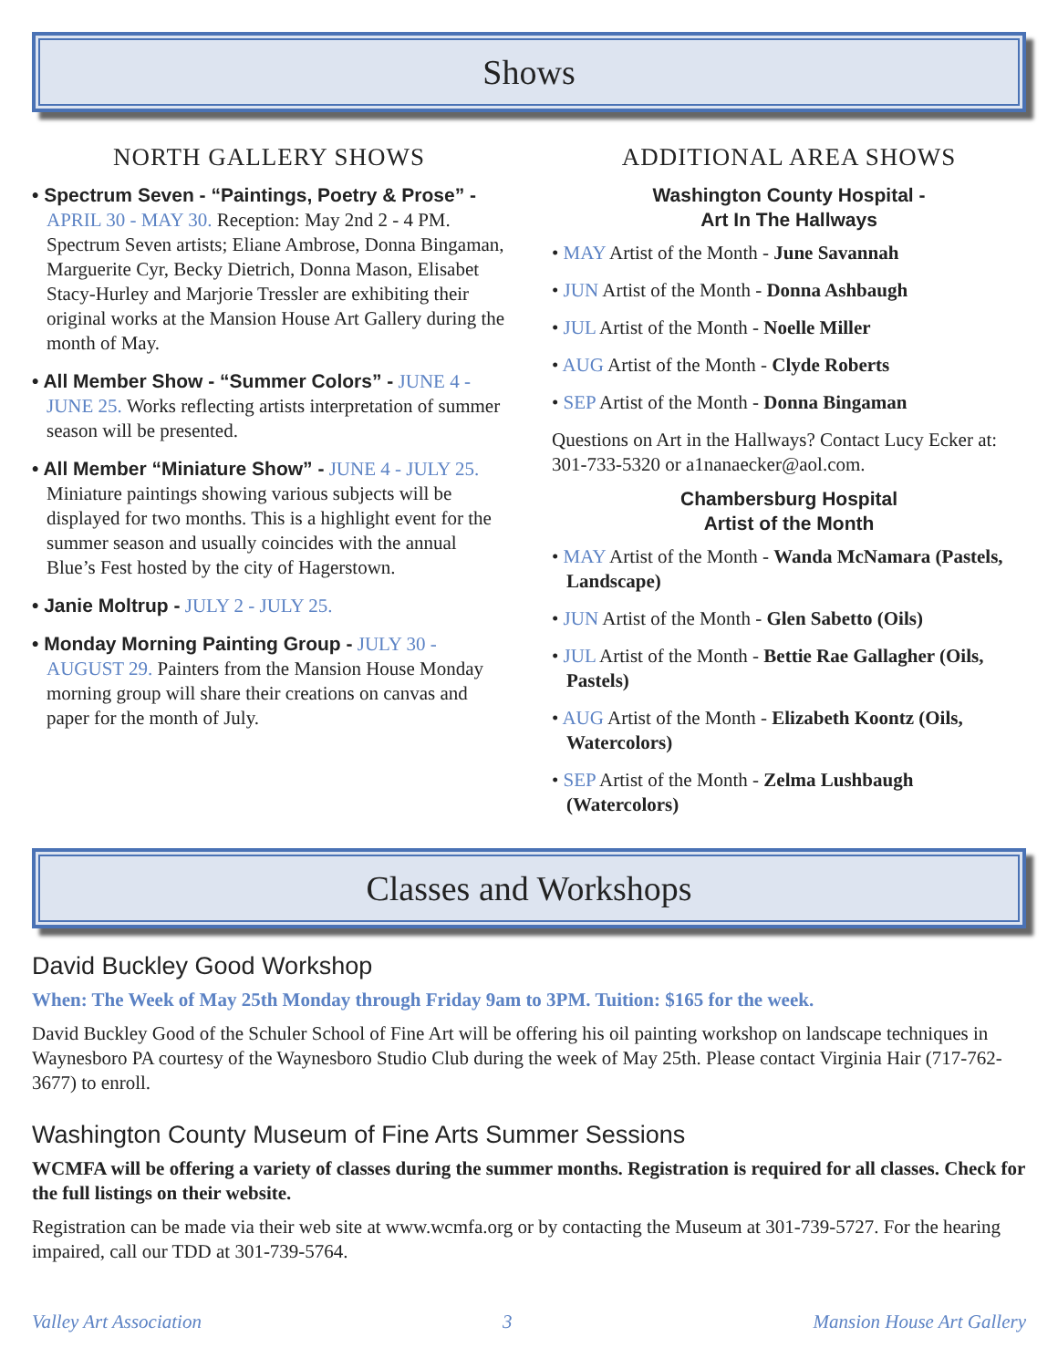Shows
NORTH GALLERY SHOWS
• Spectrum Seven - “Paintings, Poetry & Prose” - APRIL 30 - MAY 30. Reception: May 2nd 2 - 4 PM. Spectrum Seven artists; Eliane Ambrose, Donna Bingaman, Marguerite Cyr, Becky Dietrich, Donna Mason, Elisabet Stacy-Hurley and Marjorie Tressler are exhibiting their original works at the Mansion House Art Gallery during the month of May.
• All Member Show - “Summer Colors” - JUNE 4 - JUNE 25. Works reflecting artists interpretation of summer season will be presented.
• All Member “Miniature Show” - JUNE 4 - JULY 25. Miniature paintings showing various subjects will be displayed for two months. This is a highlight event for the summer season and usually coincides with the annual Blue’s Fest hosted by the city of Hagerstown.
• Janie Moltrup - JULY 2 - JULY 25.
• Monday Morning Painting Group - JULY 30 - AUGUST 29. Painters from the Mansion House Monday morning group will share their creations on canvas and paper for the month of July.
ADDITIONAL AREA SHOWS
Washington County Hospital -
Art In The Hallways
• MAY Artist of the Month - June Savannah
• JUN Artist of the Month - Donna Ashbaugh
• JUL Artist of the Month - Noelle Miller
• AUG Artist of the Month - Clyde Roberts
• SEP Artist of the Month - Donna Bingaman
Questions on Art in the Hallways? Contact Lucy Ecker at: 301-733-5320 or a1nanaecker@aol.com.
Chambersburg Hospital
Artist of the Month
• MAY Artist of the Month - Wanda McNamara (Pastels, Landscape)
• JUN Artist of the Month - Glen Sabetto (Oils)
• JUL Artist of the Month - Bettie Rae Gallagher (Oils, Pastels)
• AUG Artist of the Month - Elizabeth Koontz (Oils, Watercolors)
• SEP Artist of the Month - Zelma Lushbaugh (Watercolors)
Classes and Workshops
David Buckley Good Workshop
When: The Week of May 25th Monday through Friday 9am to 3PM. Tuition: $165 for the week.
David Buckley Good of the Schuler School of Fine Art will be offering his oil painting workshop on landscape techniques in Waynesboro PA courtesy of the Waynesboro Studio Club during the week of May 25th. Please contact Virginia Hair (717-762-3677) to enroll.
Washington County Museum of Fine Arts Summer Sessions
WCMFA will be offering a variety of classes during the summer months. Registration is required for all classes. Check for the full listings on their website.
Registration can be made via their web site at www.wcmfa.org or by contacting the Museum at 301-739-5727. For the hearing impaired, call our TDD at 301-739-5764.
Valley Art Association 3 Mansion House Art Gallery